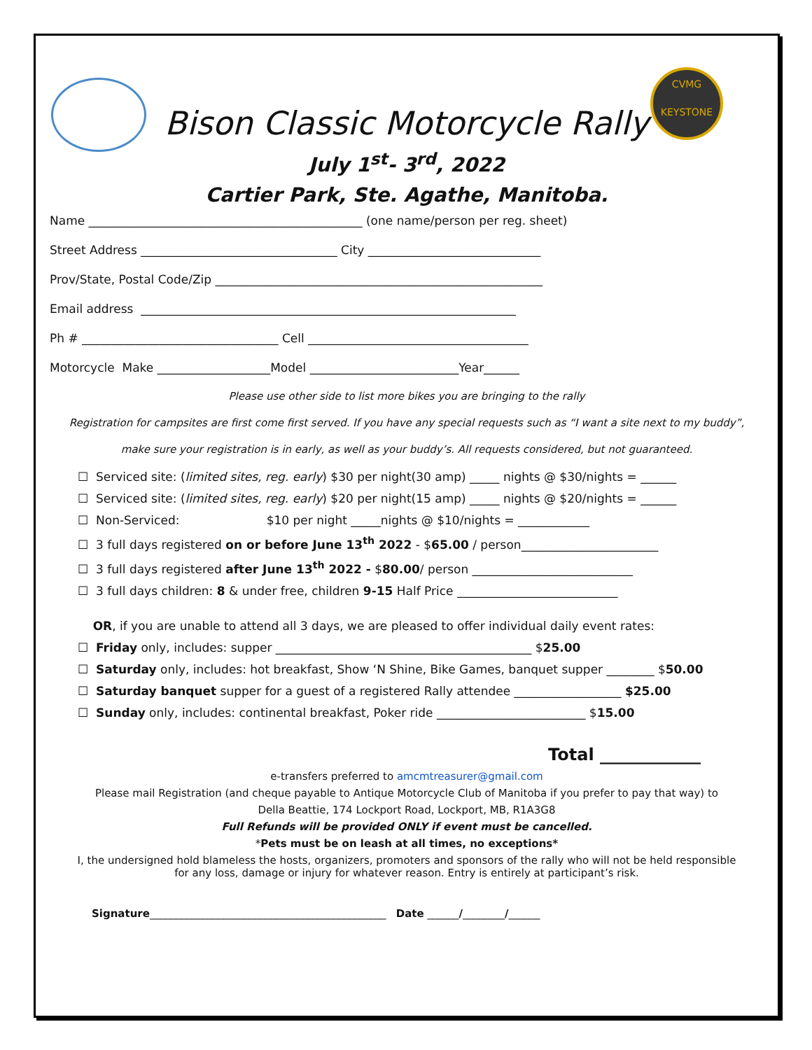CVMG
KEYSTONE
Bison Classic Motorcycle Rally
July 1<sup>st</sup>- 3<sup>rd</sup>, 2022
Cartier Park, Ste. Agathe, Manitoba.
Name ______________________________________________ (one name/person per reg. sheet)
Street Address _________________________________ City _____________________________
Prov/State, Postal Code/Zip _______________________________________________________
Email address _______________________________________________________________
Ph # _________________________________ Cell _____________________________________
Motorcycle Make ___________________Model _________________________Year______
Please use other side to list more bikes you are bringing to the rally
Registration for campsites are first come first served. If you have any special requests such as “I want a site next to my buddy”,
make sure your registration is in early, as well as your buddy’s. All requests considered, but not guaranteed.
☐ Serviced site: (limited sites, reg. early) $30 per night(30 amp) _____ nights @ $30/nights = ______
☐ Serviced site: (limited sites, reg. early) $20 per night(15 amp) _____ nights @ $20/nights = ______
☐ Non-Serviced: $10 per night _____nights @ $10/nights = ____________
☐ 3 full days registered on or before June 13<sup>th</sup> 2022 - $65.00 / person_______________________
☐ 3 full days registered after June 13<sup>th</sup> 2022 - $80.00/ person ___________________________
☐ 3 full days children: 8 & under free, children 9-15 Half Price ___________________________
OR, if you are unable to attend all 3 days, we are pleased to offer individual daily event rates:
☐ Friday only, includes: supper ___________________________________________ $25.00
☐ Saturday only, includes: hot breakfast, Show ‘N Shine, Bike Games, banquet supper ________ $50.00
☐ Saturday banquet supper for a guest of a registered Rally attendee __________________ $25.00
☐ Sunday only, includes: continental breakfast, Poker ride _________________________ $15.00
Total ____________
e-transfers preferred to amcmtreasurer@gmail.com
Please mail Registration (and cheque payable to Antique Motorcycle Club of Manitoba if you prefer to pay that way) to
Della Beattie, 174 Lockport Road, Lockport, MB, R1A3G8
Full Refunds will be provided ONLY if event must be cancelled.
*Pets must be on leash at all times, no exceptions*
I, the undersigned hold blameless the hosts, organizers, promoters and sponsors of the rally who will not be held responsible
for any loss, damage or injury for whatever reason. Entry is entirely at participant’s risk.
Signature_____________________________________________ Date ______/________/______